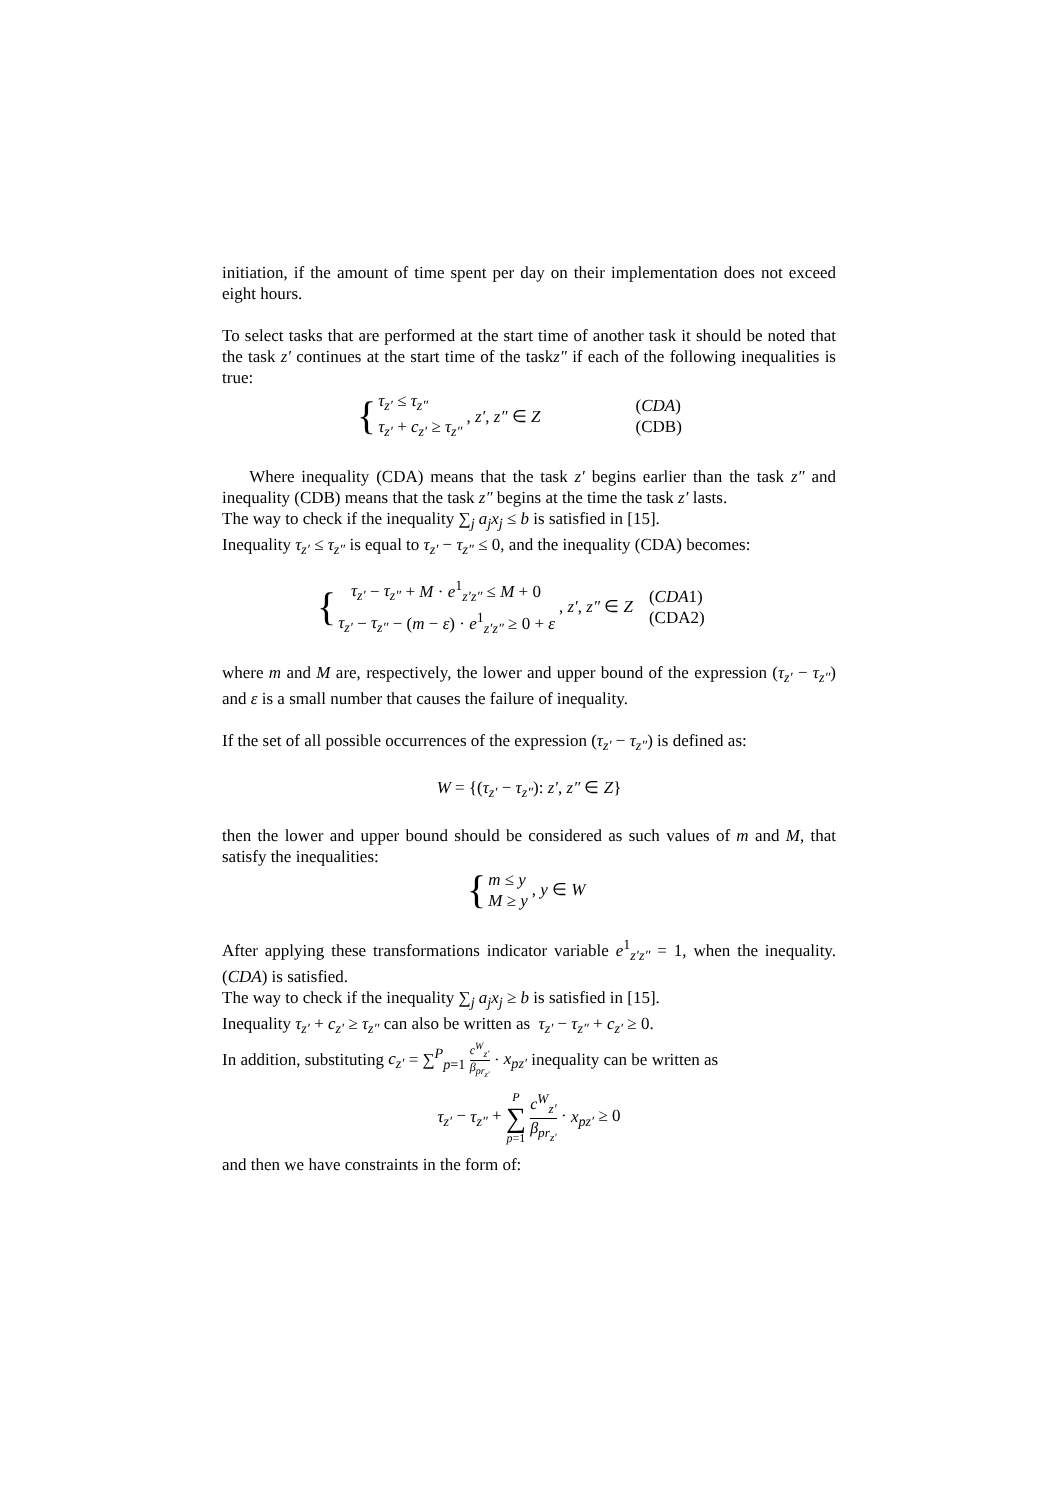initiation, if the amount of time spent per day on their implementation does not exceed eight hours.
To select tasks that are performed at the start time of another task it should be noted that the task z′ continues at the start time of the taskz″ if each of the following inequalities is true:
{
τ<sub>z′</sub> ≤ τ<sub>z″</sub>
τ<sub>z′</sub> + c<sub>z′</sub> ≥ τ<sub>z″</sub>
, z′, z″ ∈ Z
(CDA)
(CDB)
Where inequality (CDA) means that the task z′ begins earlier than the task z″ and inequality (CDB) means that the task z″ begins at the time the task z′ lasts.
The way to check if the inequality ∑<sub>j</sub> a<sub>j</sub>x<sub>j</sub> ≤ b is satisfied in [15].
Inequality τ<sub>z′</sub> ≤ τ<sub>z″</sub> is equal to τ<sub>z′</sub> − τ<sub>z″</sub> ≤ 0, and the inequality (CDA) becomes:
{
τ<sub>z′</sub> − τ<sub>z″</sub> + M · e<sup>1</sup><sub>z′z″</sub> ≤ M + 0
τ<sub>z′</sub> − τ<sub>z″</sub> − (m − ε) · e<sup>1</sup><sub>z′z″</sub> ≥ 0 + ε
, z′, z″ ∈ Z
(CDA1)
(CDA2)
where m and M are, respectively, the lower and upper bound of the expression (τ<sub>z′</sub> − τ<sub>z″</sub>) and ε is a small number that causes the failure of inequality.
If the set of all possible occurrences of the expression (τ<sub>z′</sub> − τ<sub>z″</sub>) is defined as:
W = {(τ<sub>z′</sub> − τ<sub>z″</sub>): z′, z″ ∈ Z}
then the lower and upper bound should be considered as such values of m and M, that satisfy the inequalities:
{
m ≤ y
M ≥ y
, y ∈ W
After applying these transformations indicator variable e<sup>1</sup><sub>z′z″</sub> = 1, when the inequality. (CDA) is satisfied.
The way to check if the inequality ∑<sub>j</sub> a<sub>j</sub>x<sub>j</sub> ≥ b is satisfied in [15].
Inequality τ<sub>z′</sub> + c<sub>z′</sub> ≥ τ<sub>z″</sub> can also be written as τ<sub>z′</sub> − τ<sub>z″</sub> + c<sub>z′</sub> ≥ 0.
In addition, substituting c<sub>z′</sub> = ∑<sup>P</sup><sub>p=1</sub> c<sup>W</sup><sub>z′</sub> β<sub>pr<sub>z′</sub></sub> · x<sub>pz′</sub> inequality can be written as
τ<sub>z′</sub> − τ<sub>z″</sub> + P
∑
p=1 c<sup>W</sup><sub>z′</sub> β<sub>pr<sub>z′</sub></sub> · x<sub>pz′</sub> ≥ 0
and then we have constraints in the form of: